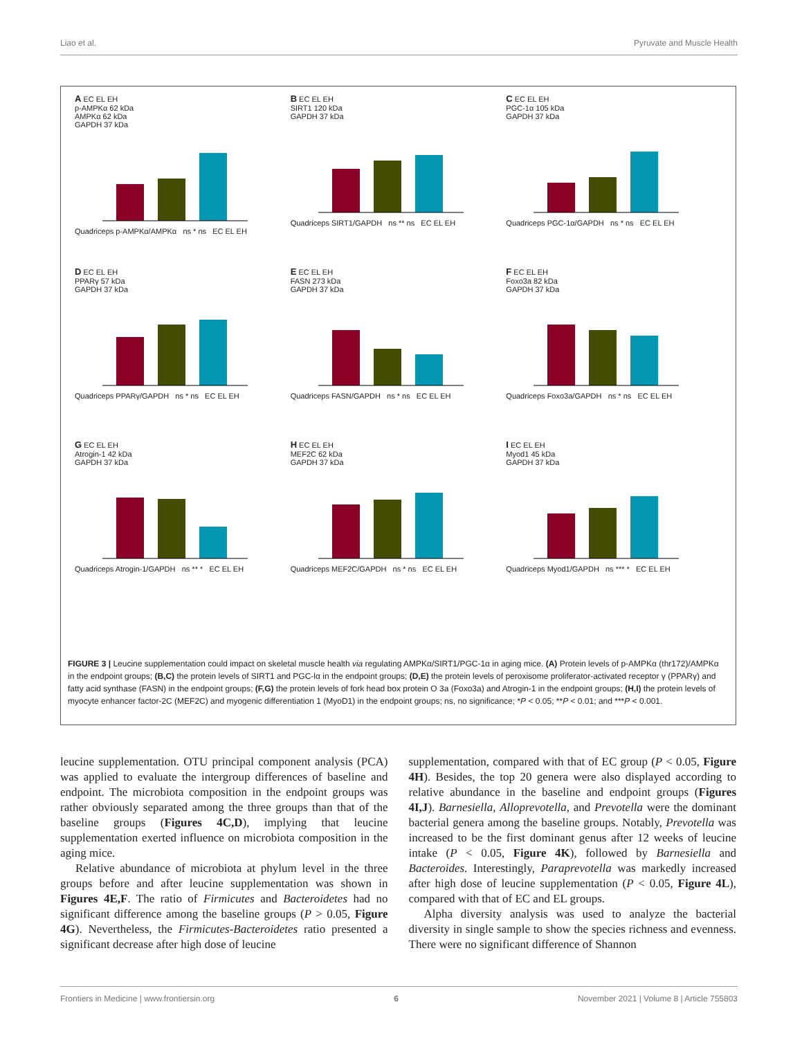Liao et al. Pyruvate and Muscle Health
A EC EL EH
p-AMPKα 62 kDa
AMPKα 62 kDa
GAPDH 37 kDa
Quadriceps p-AMPKα/AMPKα ns * ns EC EL EH
B EC EL EH
SIRT1 120 kDa
GAPDH 37 kDa
Quadriceps SIRT1/GAPDH ns ** ns EC EL EH
C EC EL EH
PGC-1α 105 kDa
GAPDH 37 kDa
Quadriceps PGC-1α/GAPDH ns * ns EC EL EH
D EC EL EH
PPARγ 57 kDa
GAPDH 37 kDa
Quadriceps PPARγ/GAPDH ns * ns EC EL EH
E EC EL EH
FASN 273 kDa
GAPDH 37 kDa
Quadriceps FASN/GAPDH ns * ns EC EL EH
F EC EL EH
Foxo3a 82 kDa
GAPDH 37 kDa
Quadriceps Foxo3a/GAPDH ns * ns EC EL EH
G EC EL EH
Atrogin-1 42 kDa
GAPDH 37 kDa
Quadriceps Atrogin-1/GAPDH ns ** * EC EL EH
H EC EL EH
MEF2C 62 kDa
GAPDH 37 kDa
Quadriceps MEF2C/GAPDH ns * ns EC EL EH
I EC EL EH
Myod1 45 kDa
GAPDH 37 kDa
Quadriceps Myod1/GAPDH ns *** * EC EL EH
FIGURE 3 | Leucine supplementation could impact on skeletal muscle health via regulating AMPKα/SIRT1/PGC-1α in aging mice. (A) Protein levels of p-AMPKα (thr172)/AMPKα in the endpoint groups; (B,C) the protein levels of SIRT1 and PGC-lα in the endpoint groups; (D,E) the protein levels of peroxisome proliferator-activated receptor γ (PPARγ) and fatty acid synthase (FASN) in the endpoint groups; (F,G) the protein levels of fork head box protein O 3a (Foxo3a) and Atrogin-1 in the endpoint groups; (H,I) the protein levels of myocyte enhancer factor-2C (MEF2C) and myogenic differentiation 1 (MyoD1) in the endpoint groups; ns, no significance; *P < 0.05; **P < 0.01; and ***P < 0.001.
leucine supplementation. OTU principal component analysis (PCA) was applied to evaluate the intergroup differences of baseline and endpoint. The microbiota composition in the endpoint groups was rather obviously separated among the three groups than that of the baseline groups (Figures 4C,D), implying that leucine supplementation exerted influence on microbiota composition in the aging mice.
Relative abundance of microbiota at phylum level in the three groups before and after leucine supplementation was shown in Figures 4E,F. The ratio of Firmicutes and Bacteroidetes had no significant difference among the baseline groups (P > 0.05, Figure 4G). Nevertheless, the Firmicutes-Bacteroidetes ratio presented a significant decrease after high dose of leucine
supplementation, compared with that of EC group (P < 0.05, Figure 4H). Besides, the top 20 genera were also displayed according to relative abundance in the baseline and endpoint groups (Figures 4I,J). Barnesiella, Alloprevotella, and Prevotella were the dominant bacterial genera among the baseline groups. Notably, Prevotella was increased to be the first dominant genus after 12 weeks of leucine intake (P < 0.05, Figure 4K), followed by Barnesiella and Bacteroides. Interestingly, Paraprevotella was markedly increased after high dose of leucine supplementation (P < 0.05, Figure 4L), compared with that of EC and EL groups.
Alpha diversity analysis was used to analyze the bacterial diversity in single sample to show the species richness and evenness. There were no significant difference of Shannon
Frontiers in Medicine | www.frontiersin.org 6 November 2021 | Volume 8 | Article 755803